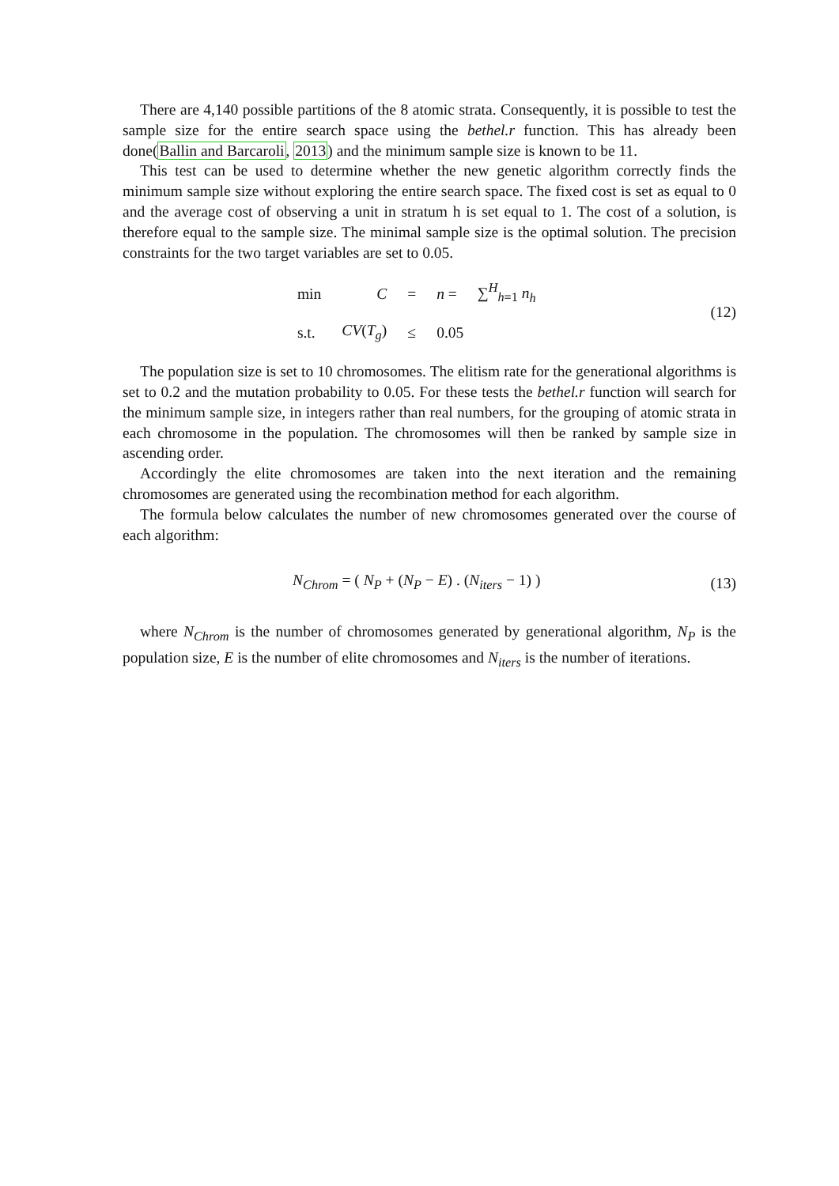There are 4,140 possible partitions of the 8 atomic strata. Consequently, it is possible to test the sample size for the entire search space using the bethel.r function. This has already been done(Ballin and Barcaroli, 2013) and the minimum sample size is known to be 11.
This test can be used to determine whether the new genetic algorithm correctly finds the minimum sample size without exploring the entire search space. The fixed cost is set as equal to 0 and the average cost of observing a unit in stratum h is set equal to 1. The cost of a solution, is therefore equal to the sample size. The minimal sample size is the optimal solution. The precision constraints for the two target variables are set to 0.05.
| min | C | = | n = | ∑<sup>H</sup><sub>h=1</sub> n<sub>h</sub> |
| s.t. | CV ( T<sub>g</sub> ) | ≤ | 0.05 | |
(12)
The population size is set to 10 chromosomes. The elitism rate for the generational algorithms is set to 0.2 and the mutation probability to 0.05. For these tests the bethel.r function will search for the minimum sample size, in integers rather than real numbers, for the grouping of atomic strata in each chromosome in the population. The chromosomes will then be ranked by sample size in ascending order.
Accordingly the elite chromosomes are taken into the next iteration and the remaining chromosomes are generated using the recombination method for each algorithm.
The formula below calculates the number of new chromosomes generated over the course of each algorithm:
N<sub>Chrom</sub> = ( N<sub>P</sub> + (N<sub>P</sub> − E) . (N<sub>iters</sub> − 1) )
(13)
where N<sub>Chrom</sub> is the number of chromosomes generated by generational algorithm, N<sub>P</sub> is the population size, E is the number of elite chromosomes and N<sub>iters</sub> is the number of iterations.